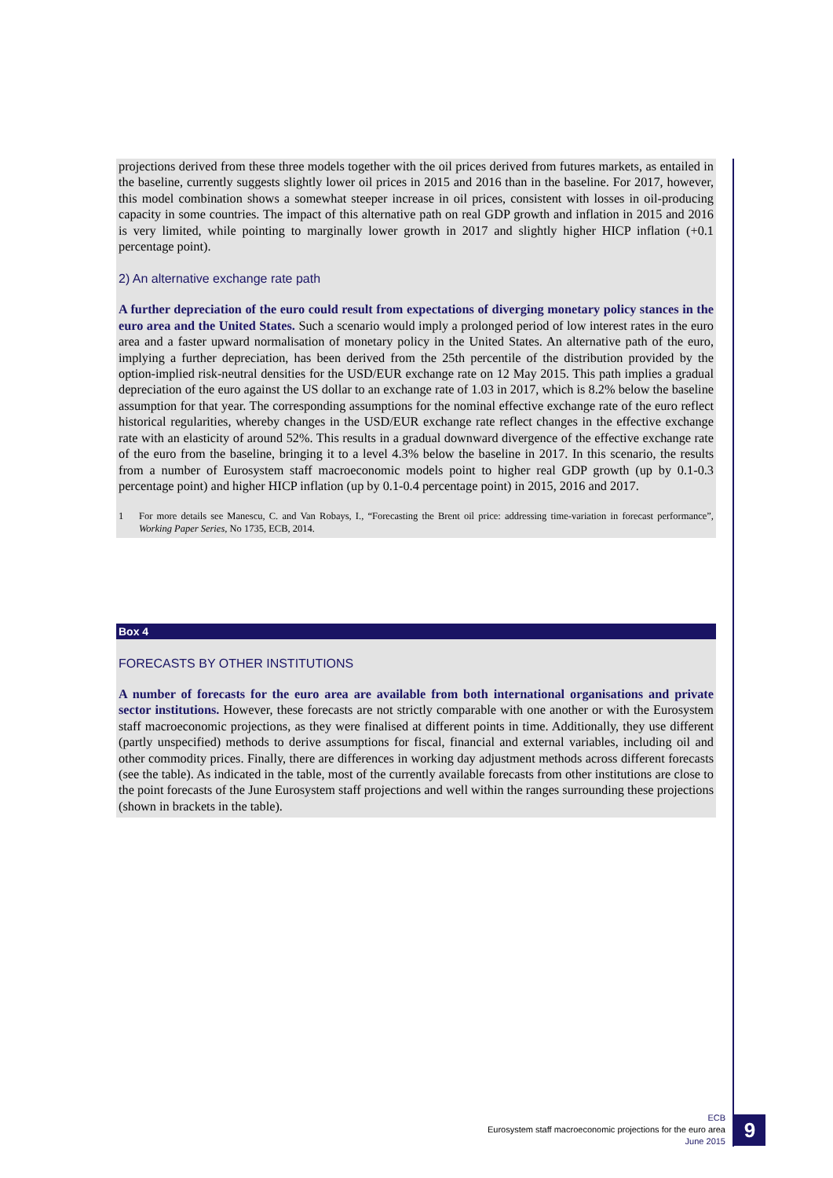projections derived from these three models together with the oil prices derived from futures markets, as entailed in the baseline, currently suggests slightly lower oil prices in 2015 and 2016 than in the baseline. For 2017, however, this model combination shows a somewhat steeper increase in oil prices, consistent with losses in oil-producing capacity in some countries. The impact of this alternative path on real GDP growth and inflation in 2015 and 2016 is very limited, while pointing to marginally lower growth in 2017 and slightly higher HICP inflation (+0.1 percentage point).
2) An alternative exchange rate path
A further depreciation of the euro could result from expectations of diverging monetary policy stances in the euro area and the United States. Such a scenario would imply a prolonged period of low interest rates in the euro area and a faster upward normalisation of monetary policy in the United States. An alternative path of the euro, implying a further depreciation, has been derived from the 25th percentile of the distribution provided by the option-implied risk-neutral densities for the USD/EUR exchange rate on 12 May 2015. This path implies a gradual depreciation of the euro against the US dollar to an exchange rate of 1.03 in 2017, which is 8.2% below the baseline assumption for that year. The corresponding assumptions for the nominal effective exchange rate of the euro reflect historical regularities, whereby changes in the USD/EUR exchange rate reflect changes in the effective exchange rate with an elasticity of around 52%. This results in a gradual downward divergence of the effective exchange rate of the euro from the baseline, bringing it to a level 4.3% below the baseline in 2017. In this scenario, the results from a number of Eurosystem staff macroeconomic models point to higher real GDP growth (up by 0.1-0.3 percentage point) and higher HICP inflation (up by 0.1-0.4 percentage point) in 2015, 2016 and 2017.
1 For more details see Manescu, C. and Van Robays, I., “Forecasting the Brent oil price: addressing time-variation in forecast performance”, Working Paper Series, No 1735, ECB, 2014.
Box 4
FORECASTS BY OTHER INSTITUTIONS
A number of forecasts for the euro area are available from both international organisations and private sector institutions. However, these forecasts are not strictly comparable with one another or with the Eurosystem staff macroeconomic projections, as they were finalised at different points in time. Additionally, they use different (partly unspecified) methods to derive assumptions for fiscal, financial and external variables, including oil and other commodity prices. Finally, there are differences in working day adjustment methods across different forecasts (see the table). As indicated in the table, most of the currently available forecasts from other institutions are close to the point forecasts of the June Eurosystem staff projections and well within the ranges surrounding these projections (shown in brackets in the table).
ECB
Eurosystem staff macroeconomic projections for the euro area
June 2015
9